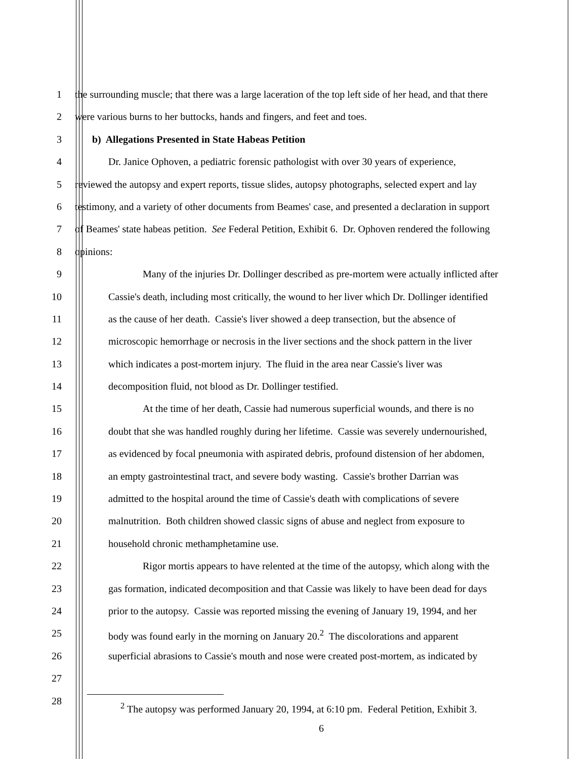1 the surrounding muscle; that there was a large laceration of the top left side of her head, and that there
2 were various burns to her buttocks, hands and fingers, and feet and toes.
3 b) Allegations Presented in State Habeas Petition
4 Dr. Janice Ophoven, a pediatric forensic pathologist with over 30 years of experience,
5 reviewed the autopsy and expert reports, tissue slides, autopsy photographs, selected expert and lay
6 testimony, and a variety of other documents from Beames' case, and presented a declaration in support
7 of Beames' state habeas petition. See Federal Petition, Exhibit 6. Dr. Ophoven rendered the following
8 opinions:
9 Many of the injuries Dr. Dollinger described as pre-mortem were actually inflicted after
10 Cassie's death, including most critically, the wound to her liver which Dr. Dollinger identified
11 as the cause of her death. Cassie's liver showed a deep transection, but the absence of
12 microscopic hemorrhage or necrosis in the liver sections and the shock pattern in the liver
13 which indicates a post-mortem injury. The fluid in the area near Cassie's liver was
14 decomposition fluid, not blood as Dr. Dollinger testified.
15 At the time of her death, Cassie had numerous superficial wounds, and there is no
16 doubt that she was handled roughly during her lifetime. Cassie was severely undernourished,
17 as evidenced by focal pneumonia with aspirated debris, profound distension of her abdomen,
18 an empty gastrointestinal tract, and severe body wasting. Cassie's brother Darrian was
19 admitted to the hospital around the time of Cassie's death with complications of severe
20 malnutrition. Both children showed classic signs of abuse and neglect from exposure to
21 household chronic methamphetamine use.
22 Rigor mortis appears to have relented at the time of the autopsy, which along with the
23 gas formation, indicated decomposition and that Cassie was likely to have been dead for days
24 prior to the autopsy. Cassie was reported missing the evening of January 19, 1994, and her
25 body was found early in the morning on January 20.<sup>2</sup> The discolorations and apparent
26 superficial abrasions to Cassie's mouth and nose were created post-mortem, as indicated by
27
28
<sup>2</sup> The autopsy was performed January 20, 1994, at 6:10 pm. Federal Petition, Exhibit 3.
6